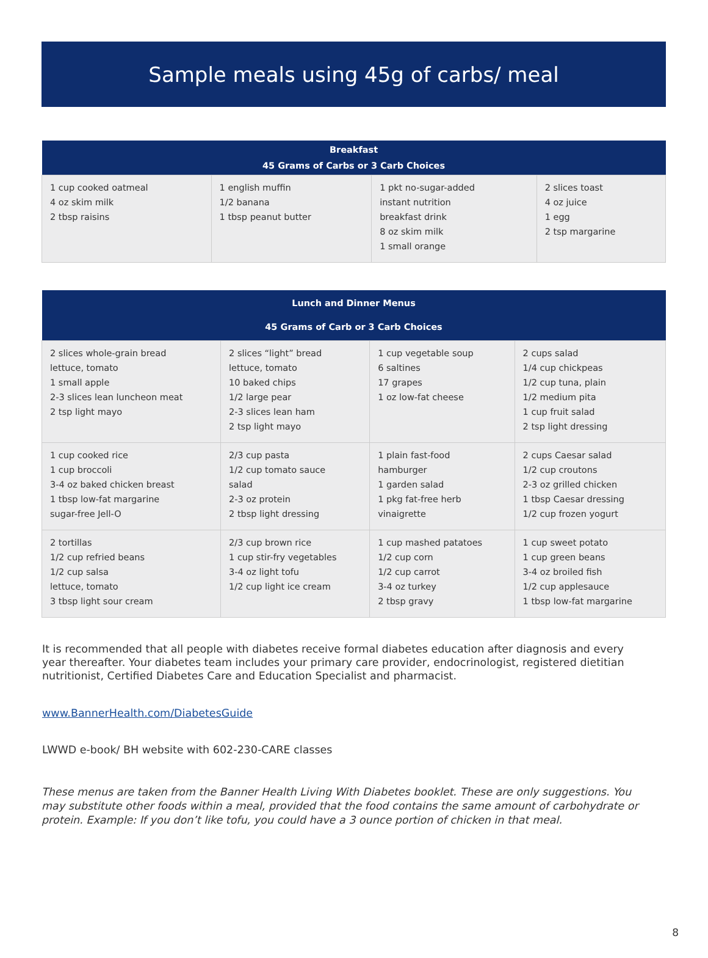Sample meals using 45g of carbs/ meal
| Breakfast 45 Grams of Carbs or 3 Carb Choices | | | |
| --- | --- | --- | --- |
| 1 cup cooked oatmeal 4 oz skim milk 2 tbsp raisins | 1 english muffin 1/2 banana 1 tbsp peanut butter | 1 pkt no-sugar-added instant nutrition breakfast drink 8 oz skim milk 1 small orange | 2 slices toast 4 oz juice 1 egg 2 tsp margarine |
| Lunch and Dinner Menus 45 Grams of Carb or 3 Carb Choices | | | |
| --- | --- | --- | --- |
| 2 slices whole-grain bread lettuce, tomato 1 small apple 2-3 slices lean luncheon meat 2 tsp light mayo | 2 slices “light” bread lettuce, tomato 10 baked chips 1/2 large pear 2-3 slices lean ham 2 tsp light mayo | 1 cup vegetable soup 6 saltines 17 grapes 1 oz low-fat cheese | 2 cups salad 1/4 cup chickpeas 1/2 cup tuna, plain 1/2 medium pita 1 cup fruit salad 2 tsp light dressing |
| 1 cup cooked rice 1 cup broccoli 3-4 oz baked chicken breast 1 tbsp low-fat margarine sugar-free Jell-O | 2/3 cup pasta 1/2 cup tomato sauce salad 2-3 oz protein 2 tbsp light dressing | 1 plain fast-food hamburger 1 garden salad 1 pkg fat-free herb vinaigrette | 2 cups Caesar salad 1/2 cup croutons 2-3 oz grilled chicken 1 tbsp Caesar dressing 1/2 cup frozen yogurt |
| 2 tortillas 1/2 cup refried beans 1/2 cup salsa lettuce, tomato 3 tbsp light sour cream | 2/3 cup brown rice 1 cup stir-fry vegetables 3-4 oz light tofu 1/2 cup light ice cream | 1 cup mashed patatoes 1/2 cup corn 1/2 cup carrot 3-4 oz turkey 2 tbsp gravy | 1 cup sweet potato 1 cup green beans 3-4 oz broiled fish 1/2 cup applesauce 1 tbsp low-fat margarine |
It is recommended that all people with diabetes receive formal diabetes education after diagnosis and every year thereafter. Your diabetes team includes your primary care provider, endocrinologist, registered dietitian nutritionist, Certified Diabetes Care and Education Specialist and pharmacist.
www.BannerHealth.com/DiabetesGuide
LWWD e-book/ BH website with 602-230-CARE classes
These menus are taken from the Banner Health Living With Diabetes booklet. These are only suggestions. You may substitute other foods within a meal, provided that the food contains the same amount of carbohydrate or protein. Example: If you don’t like tofu, you could have a 3 ounce portion of chicken in that meal.
8